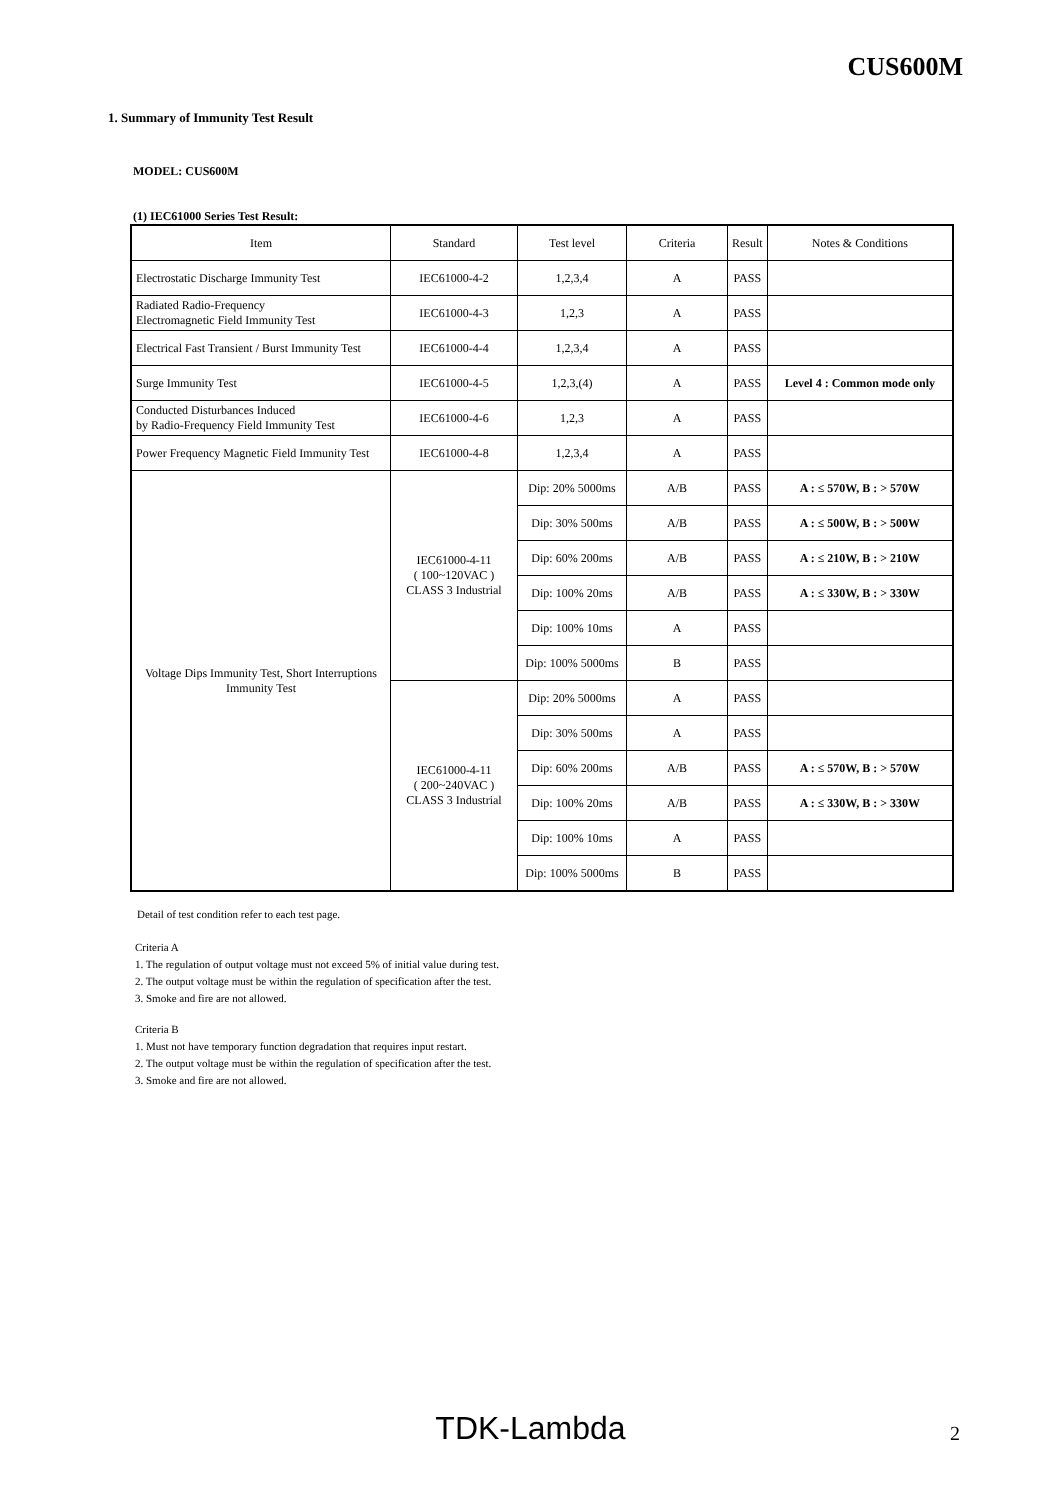CUS600M
1. Summary of Immunity Test Result
MODEL: CUS600M
(1) IEC61000 Series Test Result:
| Item | Standard | Test level | Criteria | Result | Notes & Conditions |
| --- | --- | --- | --- | --- | --- |
| Electrostatic Discharge Immunity Test | IEC61000-4-2 | 1,2,3,4 | A | PASS | |
| Radiated Radio-Frequency Electromagnetic Field Immunity Test | IEC61000-4-3 | 1,2,3 | A | PASS | |
| Electrical Fast Transient / Burst Immunity Test | IEC61000-4-4 | 1,2,3,4 | A | PASS | |
| Surge Immunity Test | IEC61000-4-5 | 1,2,3,(4) | A | PASS | Level 4 : Common mode only |
| Conducted Disturbances Induced by Radio-Frequency Field Immunity Test | IEC61000-4-6 | 1,2,3 | A | PASS | |
| Power Frequency Magnetic Field Immunity Test | IEC61000-4-8 | 1,2,3,4 | A | PASS | |
| Voltage Dips Immunity Test, Short Interruptions Immunity Test | IEC61000-4-11 ( 100~120VAC ) CLASS 3 Industrial | Dip: 20% 5000ms | A/B | PASS | A : ≤ 570W, B : > 570W |
| | | Dip: 30% 500ms | A/B | PASS | A : ≤ 500W, B : > 500W |
| | | Dip: 60% 200ms | A/B | PASS | A : ≤ 210W, B : > 210W |
| | | Dip: 100% 20ms | A/B | PASS | A : ≤ 330W, B : > 330W |
| | | Dip: 100% 10ms | A | PASS | |
| | | Dip: 100% 5000ms | B | PASS | |
| | IEC61000-4-11 ( 200~240VAC ) CLASS 3 Industrial | Dip: 20% 5000ms | A | PASS | |
| | | Dip: 30% 500ms | A | PASS | |
| | | Dip: 60% 200ms | A/B | PASS | A : ≤ 570W, B : > 570W |
| | | Dip: 100% 20ms | A/B | PASS | A : ≤ 330W, B : > 330W |
| | | Dip: 100% 10ms | A | PASS | |
| | | Dip: 100% 5000ms | B | PASS | |
Detail of test condition refer to each test page.
Criteria A
1. The regulation of output voltage must not exceed 5% of initial value during test.
2. The output voltage must be within the regulation of specification after the test.
3. Smoke and fire are not allowed.
Criteria B
1. Must not have temporary function degradation that requires input restart.
2. The output voltage must be within the regulation of specification after the test.
3. Smoke and fire are not allowed.
TDK-Lambda 2